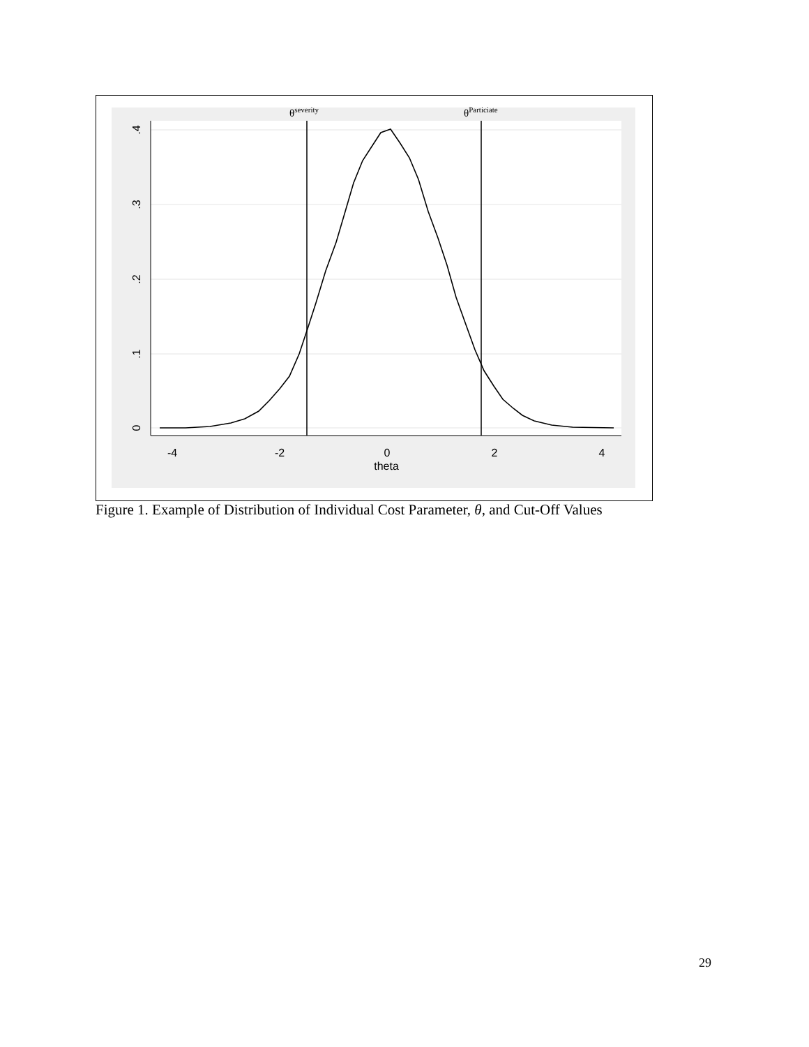θseverity
θParticiate
-4
-2
0
2
4
theta
0
.1
.2
.3
.4
Figure 1. Example of Distribution of Individual Cost Parameter, θ, and Cut-Off Values
29